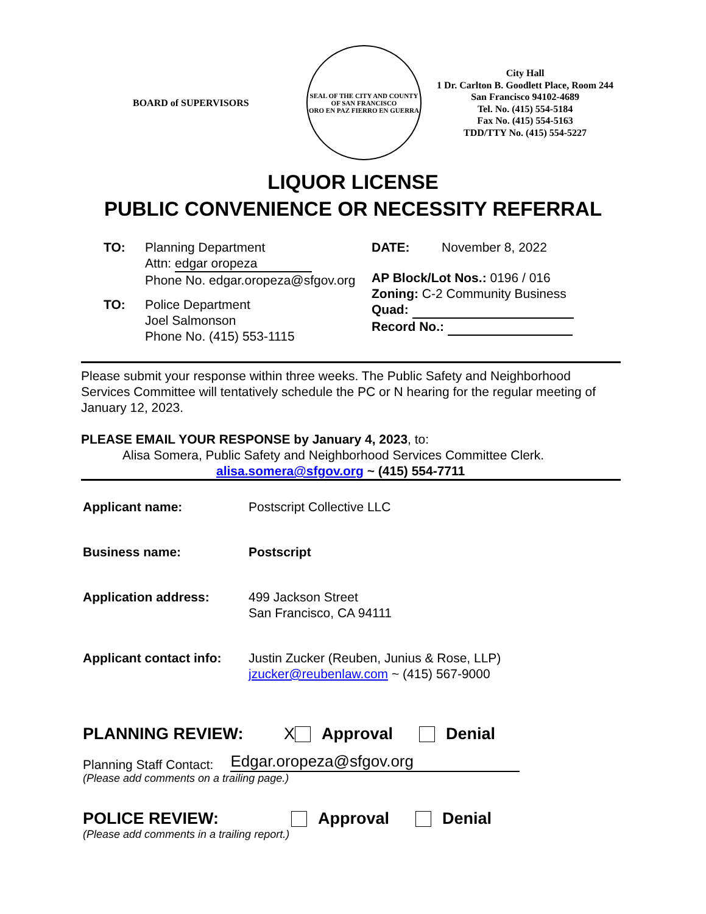BOARD of SUPERVISORS
SEAL OF THE CITY AND COUNTY OF SAN FRANCISCO
ORO EN PAZ FIERRO EN GUERRA
City Hall
1 Dr. Carlton B. Goodlett Place, Room 244
San Francisco 94102-4689
Tel. No. (415) 554-5184
Fax No. (415) 554-5163
TDD/TTY No. (415) 554-5227
LIQUOR LICENSE
PUBLIC CONVENIENCE OR NECESSITY REFERRAL
TO: Planning Department
Attn: edgar oropeza
Phone No. edgar.oropeza@sfgov.org
TO: Police Department
Joel Salmonson
Phone No. (415) 553-1115
DATE: November 8, 2022
AP Block/Lot Nos.: 0196 / 016
Zoning: C-2 Community Business
Quad:
Record No.:
Please submit your response within three weeks. The Public Safety and Neighborhood Services Committee will tentatively schedule the PC or N hearing for the regular meeting of January 12, 2023.
PLEASE EMAIL YOUR RESPONSE by January 4, 2023, to:
Alisa Somera, Public Safety and Neighborhood Services Committee Clerk.
alisa.somera@sfgov.org ~ (415) 554-7711
Applicant name: Postscript Collective LLC
Business name: Postscript
Application address: 499 Jackson Street
San Francisco, CA 94111
Applicant contact info:
Justin Zucker (Reuben, Junius & Rose, LLP)
jzucker@reubenlaw.com ~ (415) 567-9000
PLANNING REVIEW: X Approval Denial
Planning Staff Contact: Edgar.oropeza@sfgov.org
(Please add comments on a trailing page.)
POLICE REVIEW: Approval Denial
(Please add comments in a trailing report.)